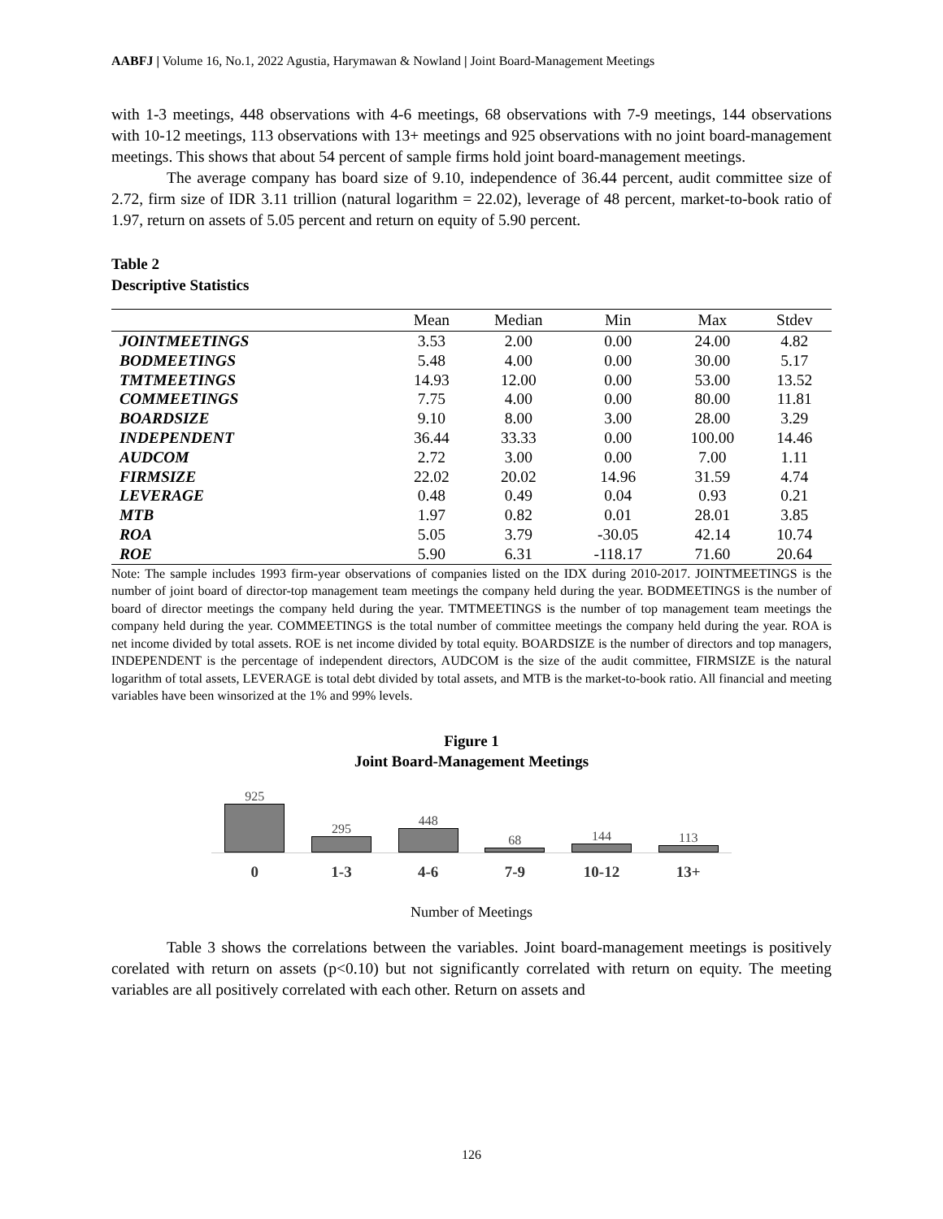AABFJ | Volume 16, No.1, 2022 Agustia, Harymawan & Nowland | Joint Board-Management Meetings
with 1-3 meetings, 448 observations with 4-6 meetings, 68 observations with 7-9 meetings, 144 observations with 10-12 meetings, 113 observations with 13+ meetings and 925 observations with no joint board-management meetings. This shows that about 54 percent of sample firms hold joint board-management meetings.
The average company has board size of 9.10, independence of 36.44 percent, audit committee size of 2.72, firm size of IDR 3.11 trillion (natural logarithm = 22.02), leverage of 48 percent, market-to-book ratio of 1.97, return on assets of 5.05 percent and return on equity of 5.90 percent.
Table 2
Descriptive Statistics
| | Mean | Median | Min | Max | Stdev |
| --- | --- | --- | --- | --- | --- |
| JOINTMEETINGS | 3.53 | 2.00 | 0.00 | 24.00 | 4.82 |
| BODMEETINGS | 5.48 | 4.00 | 0.00 | 30.00 | 5.17 |
| TMTMEETINGS | 14.93 | 12.00 | 0.00 | 53.00 | 13.52 |
| COMMEETINGS | 7.75 | 4.00 | 0.00 | 80.00 | 11.81 |
| BOARDSIZE | 9.10 | 8.00 | 3.00 | 28.00 | 3.29 |
| INDEPENDENT | 36.44 | 33.33 | 0.00 | 100.00 | 14.46 |
| AUDCOM | 2.72 | 3.00 | 0.00 | 7.00 | 1.11 |
| FIRMSIZE | 22.02 | 20.02 | 14.96 | 31.59 | 4.74 |
| LEVERAGE | 0.48 | 0.49 | 0.04 | 0.93 | 0.21 |
| MTB | 1.97 | 0.82 | 0.01 | 28.01 | 3.85 |
| ROA | 5.05 | 3.79 | -30.05 | 42.14 | 10.74 |
| ROE | 5.90 | 6.31 | -118.17 | 71.60 | 20.64 |
Note: The sample includes 1993 firm-year observations of companies listed on the IDX during 2010-2017. JOINTMEETINGS is the number of joint board of director-top management team meetings the company held during the year. BODMEETINGS is the number of board of director meetings the company held during the year. TMTMEETINGS is the number of top management team meetings the company held during the year. COMMEETINGS is the total number of committee meetings the company held during the year. ROA is net income divided by total assets. ROE is net income divided by total equity. BOARDSIZE is the number of directors and top managers, INDEPENDENT is the percentage of independent directors, AUDCOM is the size of the audit committee, FIRMSIZE is the natural logarithm of total assets, LEVERAGE is total debt divided by total assets, and MTB is the market-to-book ratio. All financial and meeting variables have been winsorized at the 1% and 99% levels.
Figure 1
Joint Board-Management Meetings
925
295
448
68
144
113
0 1-3 4-6 7-9 10-12 13+
Number of Meetings
Table 3 shows the correlations between the variables. Joint board-management meetings is positively corelated with return on assets (p<0.10) but not significantly correlated with return on equity. The meeting variables are all positively correlated with each other. Return on assets and
126